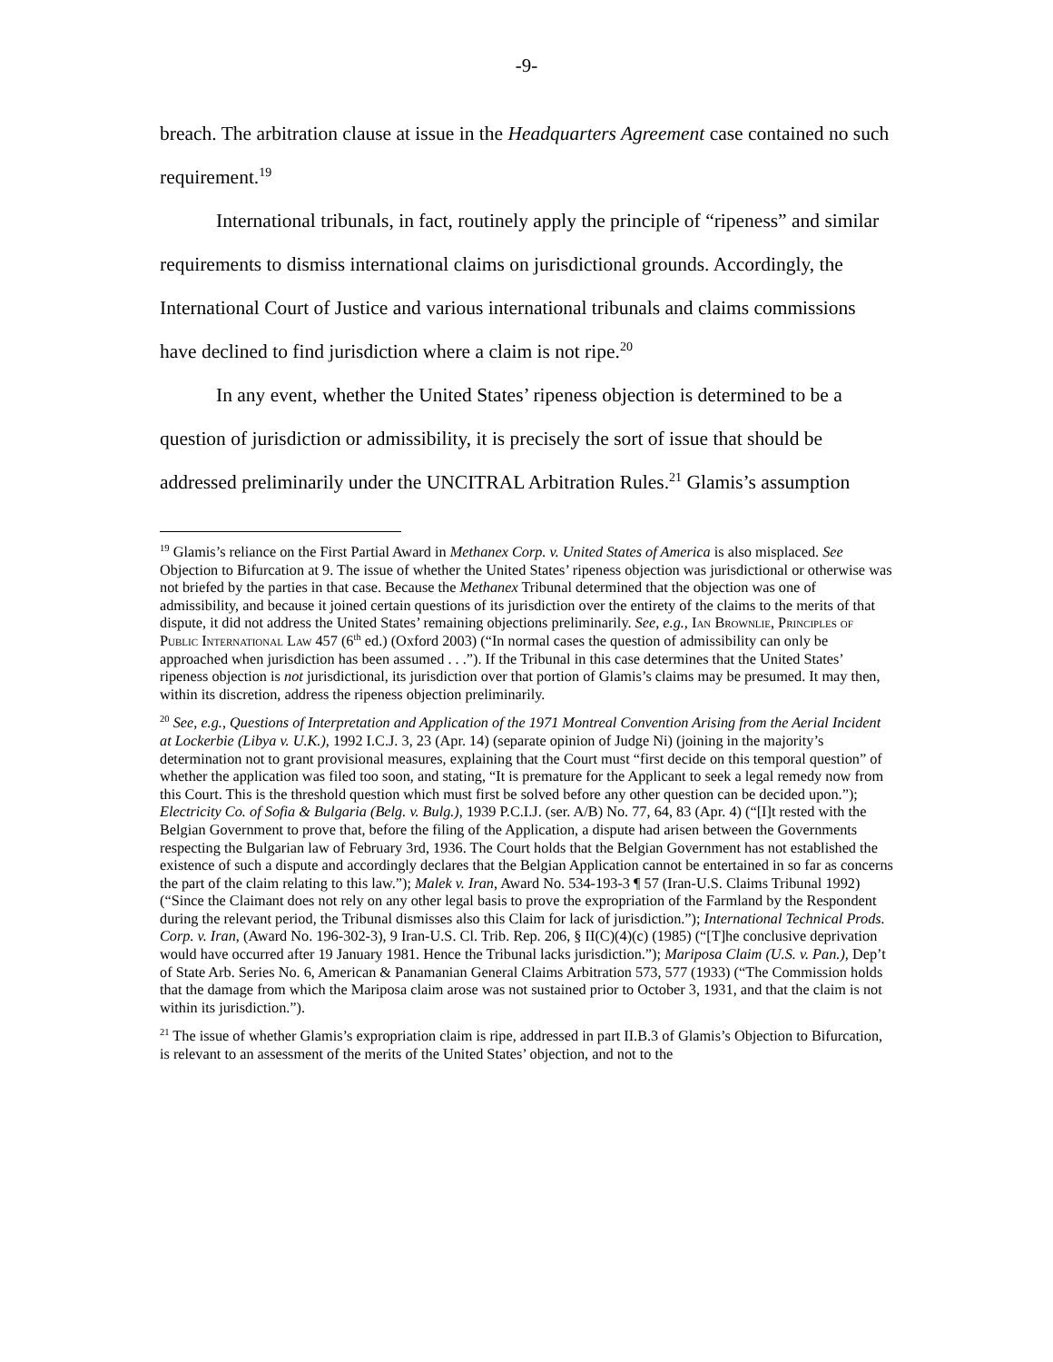-9-
breach. The arbitration clause at issue in the Headquarters Agreement case contained no such requirement.<sup>19</sup>
International tribunals, in fact, routinely apply the principle of “ripeness” and similar requirements to dismiss international claims on jurisdictional grounds. Accordingly, the International Court of Justice and various international tribunals and claims commissions have declined to find jurisdiction where a claim is not ripe.<sup>20</sup>
In any event, whether the United States’ ripeness objection is determined to be a question of jurisdiction or admissibility, it is precisely the sort of issue that should be addressed preliminarily under the UNCITRAL Arbitration Rules.<sup>21</sup> Glamis’s assumption
<sup>19</sup> Glamis’s reliance on the First Partial Award in Methanex Corp. v. United States of America is also misplaced. See Objection to Bifurcation at 9. The issue of whether the United States’ ripeness objection was jurisdictional or otherwise was not briefed by the parties in that case. Because the Methanex Tribunal determined that the objection was one of admissibility, and because it joined certain questions of its jurisdiction over the entirety of the claims to the merits of that dispute, it did not address the United States’ remaining objections preliminarily. See, e.g., Ian Brownlie, Principles of Public International Law 457 (6<sup>th</sup> ed.) (Oxford 2003) (“In normal cases the question of admissibility can only be approached when jurisdiction has been assumed . . .”). If the Tribunal in this case determines that the United States’ ripeness objection is not jurisdictional, its jurisdiction over that portion of Glamis’s claims may be presumed. It may then, within its discretion, address the ripeness objection preliminarily.
<sup>20</sup> See, e.g., Questions of Interpretation and Application of the 1971 Montreal Convention Arising from the Aerial Incident at Lockerbie (Libya v. U.K.), 1992 I.C.J. 3, 23 (Apr. 14) (separate opinion of Judge Ni) (joining in the majority’s determination not to grant provisional measures, explaining that the Court must “first decide on this temporal question” of whether the application was filed too soon, and stating, “It is premature for the Applicant to seek a legal remedy now from this Court. This is the threshold question which must first be solved before any other question can be decided upon.”); Electricity Co. of Sofia & Bulgaria (Belg. v. Bulg.), 1939 P.C.I.J. (ser. A/B) No. 77, 64, 83 (Apr. 4) (“[I]t rested with the Belgian Government to prove that, before the filing of the Application, a dispute had arisen between the Governments respecting the Bulgarian law of February 3rd, 1936. The Court holds that the Belgian Government has not established the existence of such a dispute and accordingly declares that the Belgian Application cannot be entertained in so far as concerns the part of the claim relating to this law.”); Malek v. Iran, Award No. 534-193-3 ¶ 57 (Iran-U.S. Claims Tribunal 1992) (“Since the Claimant does not rely on any other legal basis to prove the expropriation of the Farmland by the Respondent during the relevant period, the Tribunal dismisses also this Claim for lack of jurisdiction.”); International Technical Prods. Corp. v. Iran, (Award No. 196-302-3), 9 Iran-U.S. Cl. Trib. Rep. 206, § II(C)(4)(c) (1985) (“[T]he conclusive deprivation would have occurred after 19 January 1981. Hence the Tribunal lacks jurisdiction.”); Mariposa Claim (U.S. v. Pan.), Dep’t of State Arb. Series No. 6, American & Panamanian General Claims Arbitration 573, 577 (1933) (“The Commission holds that the damage from which the Mariposa claim arose was not sustained prior to October 3, 1931, and that the claim is not within its jurisdiction.”).
<sup>21</sup> The issue of whether Glamis’s expropriation claim is ripe, addressed in part II.B.3 of Glamis’s Objection to Bifurcation, is relevant to an assessment of the merits of the United States’ objection, and not to the